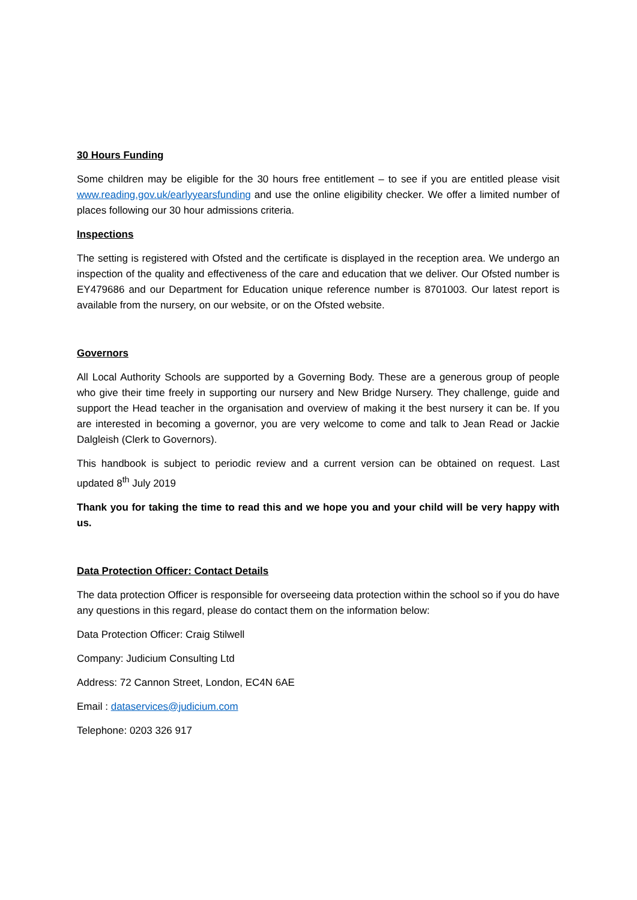30 Hours Funding
Some children may be eligible for the 30 hours free entitlement – to see if you are entitled please visit www.reading.gov.uk/earlyyearsfunding and use the online eligibility checker. We offer a limited number of places following our 30 hour admissions criteria.
Inspections
The setting is registered with Ofsted and the certificate is displayed in the reception area. We undergo an inspection of the quality and effectiveness of the care and education that we deliver. Our Ofsted number is EY479686 and our Department for Education unique reference number is 8701003. Our latest report is available from the nursery, on our website, or on the Ofsted website.
Governors
All Local Authority Schools are supported by a Governing Body. These are a generous group of people who give their time freely in supporting our nursery and New Bridge Nursery. They challenge, guide and support the Head teacher in the organisation and overview of making it the best nursery it can be. If you are interested in becoming a governor, you are very welcome to come and talk to Jean Read or Jackie Dalgleish (Clerk to Governors).
This handbook is subject to periodic review and a current version can be obtained on request. Last updated 8<sup>th</sup> July 2019
Thank you for taking the time to read this and we hope you and your child will be very happy with us.
Data Protection Officer: Contact Details
The data protection Officer is responsible for overseeing data protection within the school so if you do have any questions in this regard, please do contact them on the information below:
Data Protection Officer: Craig Stilwell
Company: Judicium Consulting Ltd
Address: 72 Cannon Street, London, EC4N 6AE
Email : dataservices@judicium.com
Telephone: 0203 326 917